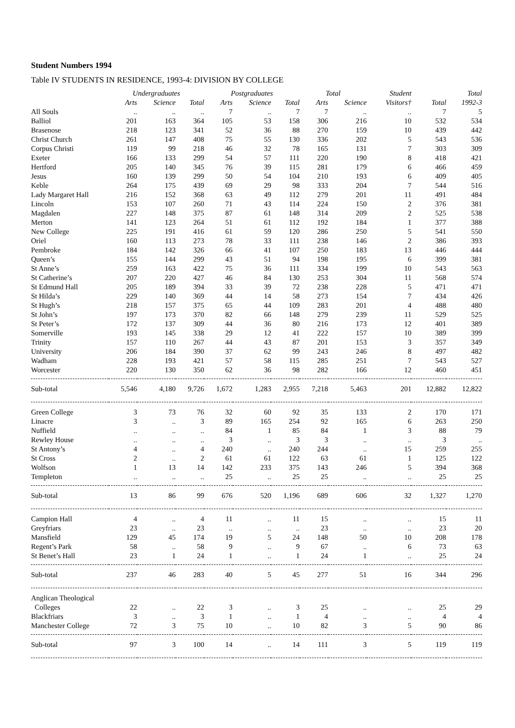Student Numbers 1994
Table IV STUDENTS IN RESIDENCE, 1993-4: DIVISION BY COLLEGE
| | Undergraduates | | | Postgraduates | | | Total | | Student | | Total |
| --- | --- | --- | --- | --- | --- | --- | --- | --- | --- | --- | --- |
| | Arts | Science | Total | Arts | Science | Total | Arts | Science | Visitors† | Total | 1992-3 |
| All Souls | .. | .. | .. | 7 | .. | 7 | 7 | .. | .. | 7 | 5 |
| Balliol | 201 | 163 | 364 | 105 | 53 | 158 | 306 | 216 | 10 | 532 | 534 |
| Brasenose | 218 | 123 | 341 | 52 | 36 | 88 | 270 | 159 | 10 | 439 | 442 |
| Christ Church | 261 | 147 | 408 | 75 | 55 | 130 | 336 | 202 | 5 | 543 | 536 |
| Corpus Christi | 119 | 99 | 218 | 46 | 32 | 78 | 165 | 131 | 7 | 303 | 309 |
| Exeter | 166 | 133 | 299 | 54 | 57 | 111 | 220 | 190 | 8 | 418 | 421 |
| Hertford | 205 | 140 | 345 | 76 | 39 | 115 | 281 | 179 | 6 | 466 | 459 |
| Jesus | 160 | 139 | 299 | 50 | 54 | 104 | 210 | 193 | 6 | 409 | 405 |
| Keble | 264 | 175 | 439 | 69 | 29 | 98 | 333 | 204 | 7 | 544 | 516 |
| Lady Margaret Hall | 216 | 152 | 368 | 63 | 49 | 112 | 279 | 201 | 11 | 491 | 484 |
| Lincoln | 153 | 107 | 260 | 71 | 43 | 114 | 224 | 150 | 2 | 376 | 381 |
| Magdalen | 227 | 148 | 375 | 87 | 61 | 148 | 314 | 209 | 2 | 525 | 538 |
| Merton | 141 | 123 | 264 | 51 | 61 | 112 | 192 | 184 | 1 | 377 | 388 |
| New College | 225 | 191 | 416 | 61 | 59 | 120 | 286 | 250 | 5 | 541 | 550 |
| Oriel | 160 | 113 | 273 | 78 | 33 | 111 | 238 | 146 | 2 | 386 | 393 |
| Pembroke | 184 | 142 | 326 | 66 | 41 | 107 | 250 | 183 | 13 | 446 | 444 |
| Queen’s | 155 | 144 | 299 | 43 | 51 | 94 | 198 | 195 | 6 | 399 | 381 |
| St Anne’s | 259 | 163 | 422 | 75 | 36 | 111 | 334 | 199 | 10 | 543 | 563 |
| St Catherine’s | 207 | 220 | 427 | 46 | 84 | 130 | 253 | 304 | 11 | 568 | 574 |
| St Edmund Hall | 205 | 189 | 394 | 33 | 39 | 72 | 238 | 228 | 5 | 471 | 471 |
| St Hilda’s | 229 | 140 | 369 | 44 | 14 | 58 | 273 | 154 | 7 | 434 | 426 |
| St Hugh’s | 218 | 157 | 375 | 65 | 44 | 109 | 283 | 201 | 4 | 488 | 480 |
| St John’s | 197 | 173 | 370 | 82 | 66 | 148 | 279 | 239 | 11 | 529 | 525 |
| St Peter’s | 172 | 137 | 309 | 44 | 36 | 80 | 216 | 173 | 12 | 401 | 389 |
| Somerville | 193 | 145 | 338 | 29 | 12 | 41 | 222 | 157 | 10 | 389 | 399 |
| Trinity | 157 | 110 | 267 | 44 | 43 | 87 | 201 | 153 | 3 | 357 | 349 |
| University | 206 | 184 | 390 | 37 | 62 | 99 | 243 | 246 | 8 | 497 | 482 |
| Wadham | 228 | 193 | 421 | 57 | 58 | 115 | 285 | 251 | 7 | 543 | 527 |
| Worcester | 220 | 130 | 350 | 62 | 36 | 98 | 282 | 166 | 12 | 460 | 451 |
| Sub-total | 5,546 | 4,180 | 9,726 | 1,672 | 1,283 | 2,955 | 7,218 | 5,463 | 201 | 12,882 | 12,822 |
| Green College | 3 | 73 | 76 | 32 | 60 | 92 | 35 | 133 | 2 | 170 | 171 |
| Linacre | 3 | .. | 3 | 89 | 165 | 254 | 92 | 165 | 6 | 263 | 250 |
| Nuffield | .. | .. | .. | 84 | 1 | 85 | 84 | 1 | 3 | 88 | 79 |
| Rewley House | .. | .. | .. | 3 | .. | 3 | 3 | .. | .. | 3 | .. |
| St Antony’s | 4 | .. | 4 | 240 | .. | 240 | 244 | .. | 15 | 259 | 255 |
| St Cross | 2 | .. | 2 | 61 | 61 | 122 | 63 | 61 | 1 | 125 | 122 |
| Wolfson | 1 | 13 | 14 | 142 | 233 | 375 | 143 | 246 | 5 | 394 | 368 |
| Templeton | .. | .. | .. | 25 | .. | 25 | 25 | .. | .. | 25 | 25 |
| Sub-total | 13 | 86 | 99 | 676 | 520 | 1,196 | 689 | 606 | 32 | 1,327 | 1,270 |
| Campion Hall | 4 | .. | 4 | 11 | .. | 11 | 15 | .. | .. | 15 | 11 |
| Greyfriars | 23 | .. | 23 | .. | .. | .. | 23 | .. | .. | 23 | 20 |
| Mansfield | 129 | 45 | 174 | 19 | 5 | 24 | 148 | 50 | 10 | 208 | 178 |
| Regent’s Park | 58 | .. | 58 | 9 | .. | 9 | 67 | .. | 6 | 73 | 63 |
| St Benet’s Hall | 23 | 1 | 24 | 1 | .. | 1 | 24 | 1 | .. | 25 | 24 |
| Sub-total | 237 | 46 | 283 | 40 | 5 | 45 | 277 | 51 | 16 | 344 | 296 |
| Anglican Theological | | | | | | | | | | | |
| Colleges | 22 | .. | 22 | 3 | .. | 3 | 25 | .. | .. | 25 | 29 |
| Blackfriars | 3 | .. | 3 | 1 | .. | 1 | 4 | .. | .. | 4 | 4 |
| Manchester College | 72 | 3 | 75 | 10 | .. | 10 | 82 | 3 | 5 | 90 | 86 |
| Sub-total | 97 | 3 | 100 | 14 | .. | 14 | 111 | 3 | 5 | 119 | 119 |